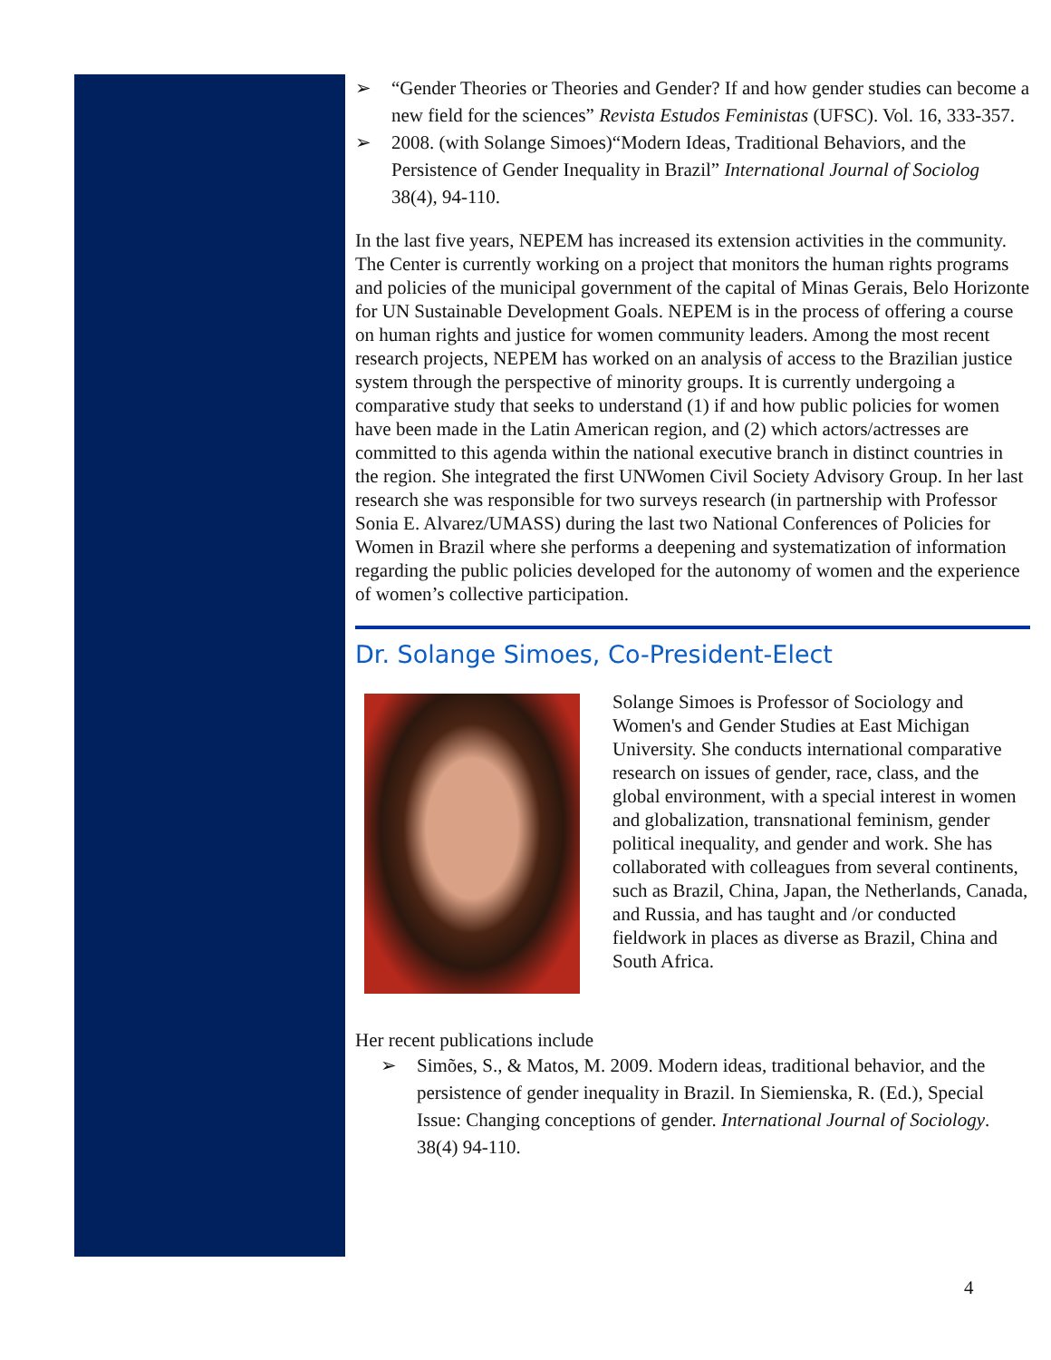➢ “Gender Theories or Theories and Gender? If and how gender studies can become a new field for the sciences” Revista Estudos Feministas (UFSC). Vol. 16, 333-357.
➢ 2008. (with Solange Simoes)“Modern Ideas, Traditional Behaviors, and the Persistence of Gender Inequality in Brazil” International Journal of Sociolog 38(4), 94-110.
In the last five years, NEPEM has increased its extension activities in the community. The Center is currently working on a project that monitors the human rights programs and policies of the municipal government of the capital of Minas Gerais, Belo Horizonte for UN Sustainable Development Goals. NEPEM is in the process of offering a course on human rights and justice for women community leaders. Among the most recent research projects, NEPEM has worked on an analysis of access to the Brazilian justice system through the perspective of minority groups. It is currently undergoing a comparative study that seeks to understand (1) if and how public policies for women have been made in the Latin American region, and (2) which actors/actresses are committed to this agenda within the national executive branch in distinct countries in the region. She integrated the first UNWomen Civil Society Advisory Group. In her last research she was responsible for two surveys research (in partnership with Professor Sonia E. Alvarez/UMASS) during the last two National Conferences of Policies for Women in Brazil where she performs a deepening and systematization of information regarding the public policies developed for the autonomy of women and the experience of women’s collective participation.
Dr. Solange Simoes, Co-President-Elect
Solange Simoes is Professor of Sociology and Women's and Gender Studies at East Michigan University. She conducts international comparative research on issues of gender, race, class, and the global environment, with a special interest in women and globalization, transnational feminism, gender political inequality, and gender and work. She has collaborated with colleagues from several continents, such as Brazil, China, Japan, the Netherlands, Canada, and Russia, and has taught and /or conducted fieldwork in places as diverse as Brazil, China and South Africa.
Her recent publications include
➢ Simões, S., & Matos, M. 2009. Modern ideas, traditional behavior, and the persistence of gender inequality in Brazil. In Siemienska, R. (Ed.), Special Issue: Changing conceptions of gender. International Journal of Sociology. 38(4) 94-110.
4